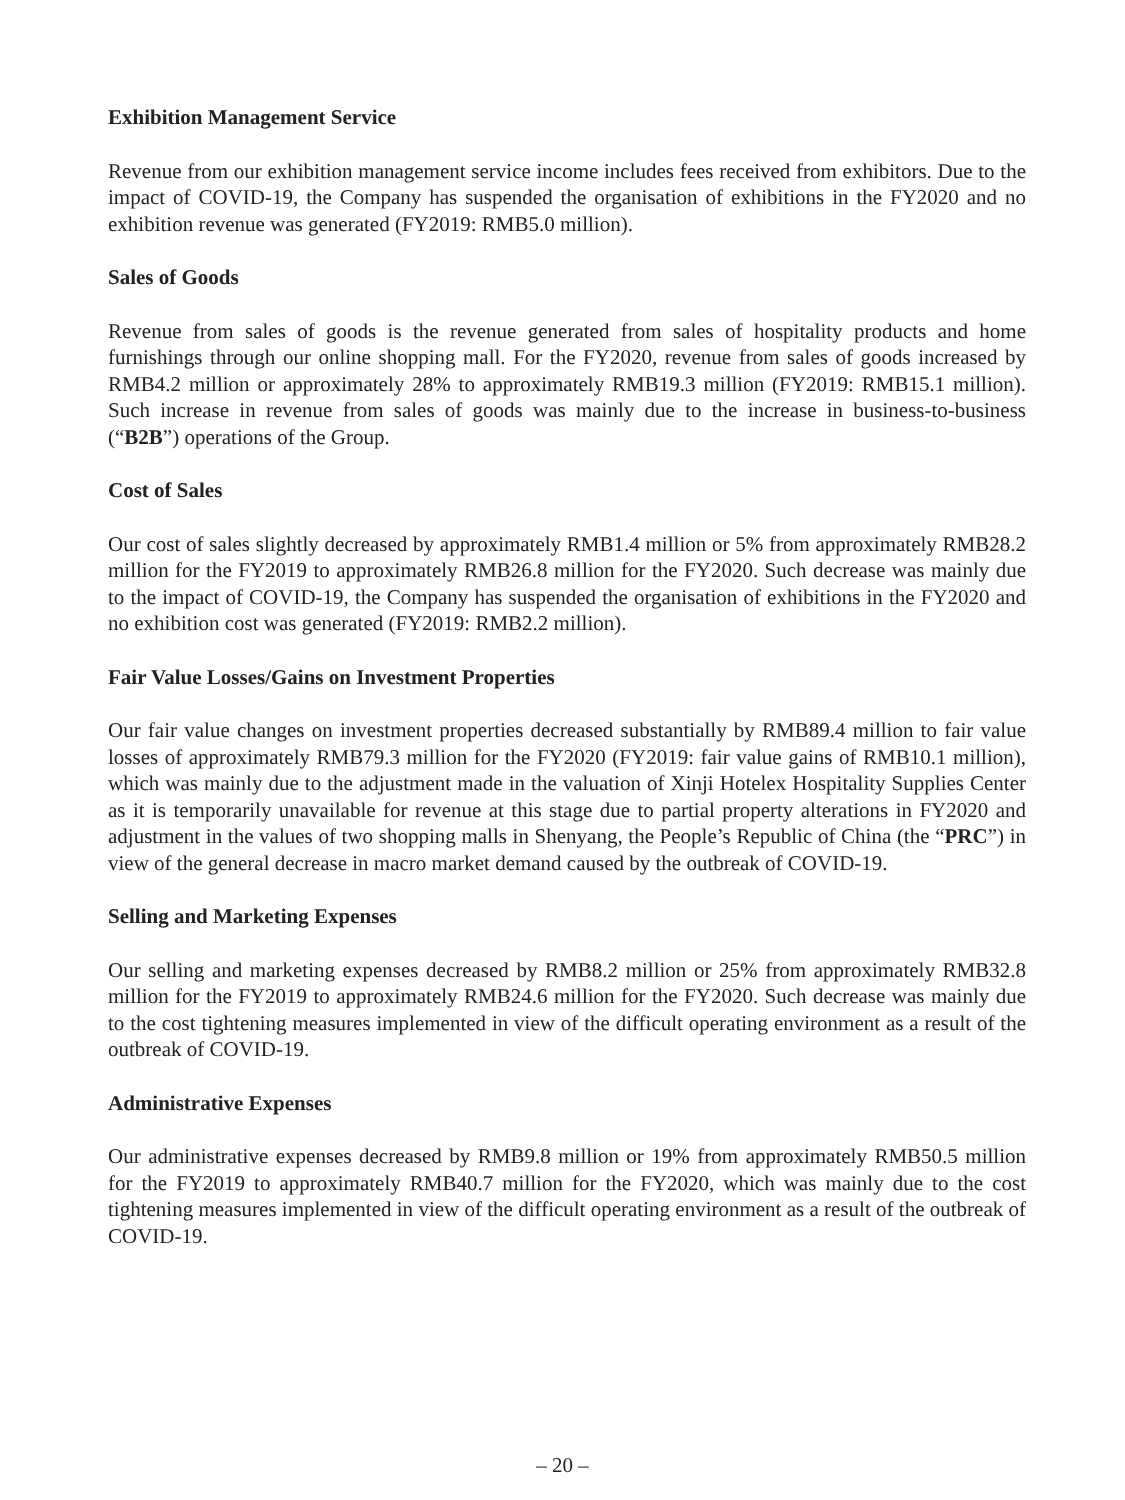Exhibition Management Service
Revenue from our exhibition management service income includes fees received from exhibitors. Due to the impact of COVID-19, the Company has suspended the organisation of exhibitions in the FY2020 and no exhibition revenue was generated (FY2019: RMB5.0 million).
Sales of Goods
Revenue from sales of goods is the revenue generated from sales of hospitality products and home furnishings through our online shopping mall. For the FY2020, revenue from sales of goods increased by RMB4.2 million or approximately 28% to approximately RMB19.3 million (FY2019: RMB15.1 million). Such increase in revenue from sales of goods was mainly due to the increase in business-to-business (“B2B”) operations of the Group.
Cost of Sales
Our cost of sales slightly decreased by approximately RMB1.4 million or 5% from approximately RMB28.2 million for the FY2019 to approximately RMB26.8 million for the FY2020. Such decrease was mainly due to the impact of COVID-19, the Company has suspended the organisation of exhibitions in the FY2020 and no exhibition cost was generated (FY2019: RMB2.2 million).
Fair Value Losses/Gains on Investment Properties
Our fair value changes on investment properties decreased substantially by RMB89.4 million to fair value losses of approximately RMB79.3 million for the FY2020 (FY2019: fair value gains of RMB10.1 million), which was mainly due to the adjustment made in the valuation of Xinji Hotelex Hospitality Supplies Center as it is temporarily unavailable for revenue at this stage due to partial property alterations in FY2020 and adjustment in the values of two shopping malls in Shenyang, the People’s Republic of China (the “PRC”) in view of the general decrease in macro market demand caused by the outbreak of COVID-19.
Selling and Marketing Expenses
Our selling and marketing expenses decreased by RMB8.2 million or 25% from approximately RMB32.8 million for the FY2019 to approximately RMB24.6 million for the FY2020. Such decrease was mainly due to the cost tightening measures implemented in view of the difficult operating environment as a result of the outbreak of COVID-19.
Administrative Expenses
Our administrative expenses decreased by RMB9.8 million or 19% from approximately RMB50.5 million for the FY2019 to approximately RMB40.7 million for the FY2020, which was mainly due to the cost tightening measures implemented in view of the difficult operating environment as a result of the outbreak of COVID-19.
– 20 –